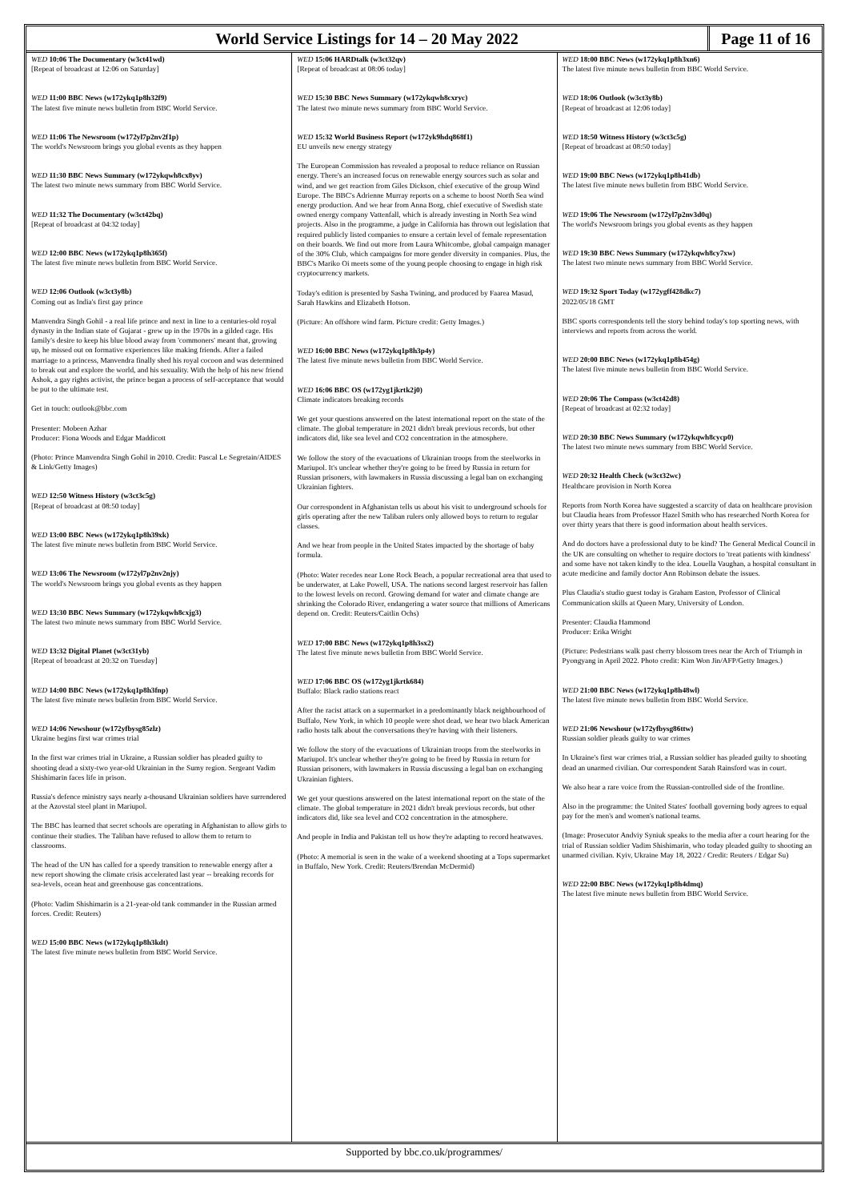World Service Listings for 14 – 20 May 2022
Page 11 of 16
WED 10:06 The Documentary (w3ct41wd)
[Repeat of broadcast at 12:06 on Saturday]
WED 11:00 BBC News (w172ykq1p8h32f9)
The latest five minute news bulletin from BBC World Service.
WED 11:06 The Newsroom (w172yl7p2nv2f1p)
The world's Newsroom brings you global events as they happen
WED 11:30 BBC News Summary (w172ykqwh8cx8yv)
The latest two minute news summary from BBC World Service.
WED 11:32 The Documentary (w3ct42bq)
[Repeat of broadcast at 04:32 today]
WED 12:00 BBC News (w172ykq1p8h365f)
The latest five minute news bulletin from BBC World Service.
WED 12:06 Outlook (w3ct3y8b)
Coming out as India's first gay prince
Manvendra Singh Gohil - a real life prince and next in line to a centuries-old royal dynasty in the Indian state of Gujarat - grew up in the 1970s in a gilded cage. His family's desire to keep his blue blood away from 'commoners' meant that, growing up, he missed out on formative experiences like making friends. After a failed marriage to a princess, Manvendra finally shed his royal cocoon and was determined to break out and explore the world, and his sexuality. With the help of his new friend Ashok, a gay rights activist, the prince began a process of self-acceptance that would be put to the ultimate test.
Get in touch: outlook@bbc.com
Presenter: Mobeen Azhar
Producer: Fiona Woods and Edgar Maddicott
(Photo: Prince Manvendra Singh Gohil in 2010. Credit: Pascal Le Segretain/AIDES & Link/Getty Images)
WED 12:50 Witness History (w3ct3c5g)
[Repeat of broadcast at 08:50 today]
WED 13:00 BBC News (w172ykq1p8h39xk)
The latest five minute news bulletin from BBC World Service.
WED 13:06 The Newsroom (w172yl7p2nv2njy)
The world's Newsroom brings you global events as they happen
WED 13:30 BBC News Summary (w172ykqwh8cxjg3)
The latest two minute news summary from BBC World Service.
WED 13:32 Digital Planet (w3ct31yb)
[Repeat of broadcast at 20:32 on Tuesday]
WED 14:00 BBC News (w172ykq1p8h3fnp)
The latest five minute news bulletin from BBC World Service.
WED 14:06 Newshour (w172yfbysg85zlz)
Ukraine begins first war crimes trial
In the first war crimes trial in Ukraine, a Russian soldier has pleaded guilty to shooting dead a sixty-two year-old Ukrainian in the Sumy region. Sergeant Vadim Shishimarin faces life in prison.
Russia's defence ministry says nearly a-thousand Ukrainian soldiers have surrendered at the Azovstal steel plant in Mariupol.
The BBC has learned that secret schools are operating in Afghanistan to allow girls to continue their studies. The Taliban have refused to allow them to return to classrooms.
The head of the UN has called for a speedy transition to renewable energy after a new report showing the climate crisis accelerated last year -- breaking records for sea-levels, ocean heat and greenhouse gas concentrations.
(Photo: Vadim Shishimarin is a 21-year-old tank commander in the Russian armed forces. Credit: Reuters)
WED 15:00 BBC News (w172ykq1p8h3kdt)
The latest five minute news bulletin from BBC World Service.
WED 15:06 HARDtalk (w3ct32qv)
[Repeat of broadcast at 08:06 today]
WED 15:30 BBC News Summary (w172ykqwh8cxryc)
The latest two minute news summary from BBC World Service.
WED 15:32 World Business Report (w172yk9hdq868f1)
EU unveils new energy strategy
The European Commission has revealed a proposal to reduce reliance on Russian energy. There's an increased focus on renewable energy sources such as solar and wind, and we get reaction from Giles Dickson, chief executive of the group Wind Europe. The BBC's Adrienne Murray reports on a scheme to boost North Sea wind energy production. And we hear from Anna Borg, chief executive of Swedish state owned energy company Vattenfall, which is already investing in North Sea wind projects. Also in the programme, a judge in California has thrown out legislation that required publicly listed companies to ensure a certain level of female representation on their boards. We find out more from Laura Whitcombe, global campaign manager of the 30% Club, which campaigns for more gender diversity in companies. Plus, the BBC's Mariko Oi meets some of the young people choosing to engage in high risk cryptocurrency markets.
Today's edition is presented by Sasha Twining, and produced by Faarea Masud, Sarah Hawkins and Elizabeth Hotson.
(Picture: An offshore wind farm. Picture credit: Getty Images.)
WED 16:00 BBC News (w172ykq1p8h3p4y)
The latest five minute news bulletin from BBC World Service.
WED 16:06 BBC OS (w172yg1jkrtk2j0)
Climate indicators breaking records
We get your questions answered on the latest international report on the state of the climate. The global temperature in 2021 didn't break previous records, but other indicators did, like sea level and CO2 concentration in the atmosphere.
We follow the story of the evacuations of Ukrainian troops from the steelworks in Mariupol. It's unclear whether they're going to be freed by Russia in return for Russian prisoners, with lawmakers in Russia discussing a legal ban on exchanging Ukrainian fighters.
Our correspondent in Afghanistan tells us about his visit to underground schools for girls operating after the new Taliban rulers only allowed boys to return to regular classes.
And we hear from people in the United States impacted by the shortage of baby formula.
(Photo: Water recedes near Lone Rock Beach, a popular recreational area that used to be underwater, at Lake Powell, USA. The nations second largest reservoir has fallen to the lowest levels on record. Growing demand for water and climate change are shrinking the Colorado River, endangering a water source that millions of Americans depend on. Credit: Reuters/Caitlin Ochs)
WED 17:00 BBC News (w172ykq1p8h3sx2)
The latest five minute news bulletin from BBC World Service.
WED 17:06 BBC OS (w172yg1jkrtk684)
Buffalo: Black radio stations react
After the racist attack on a supermarket in a predominantly black neighbourhood of Buffalo, New York, in which 10 people were shot dead, we hear two black American radio hosts talk about the conversations they're having with their listeners.
We follow the story of the evacuations of Ukrainian troops from the steelworks in Mariupol. It's unclear whether they're going to be freed by Russia in return for Russian prisoners, with lawmakers in Russia discussing a legal ban on exchanging Ukrainian fighters.
We get your questions answered on the latest international report on the state of the climate. The global temperature in 2021 didn't break previous records, but other indicators did, like sea level and CO2 concentration in the atmosphere.
And people in India and Pakistan tell us how they're adapting to record heatwaves.
(Photo: A memorial is seen in the wake of a weekend shooting at a Tops supermarket in Buffalo, New York. Credit: Reuters/Brendan McDermid)
WED 18:00 BBC News (w172ykq1p8h3xn6)
The latest five minute news bulletin from BBC World Service.
WED 18:06 Outlook (w3ct3y8b)
[Repeat of broadcast at 12:06 today]
WED 18:50 Witness History (w3ct3c5g)
[Repeat of broadcast at 08:50 today]
WED 19:00 BBC News (w172ykq1p8h41db)
The latest five minute news bulletin from BBC World Service.
WED 19:06 The Newsroom (w172yl7p2nv3d0q)
The world's Newsroom brings you global events as they happen
WED 19:30 BBC News Summary (w172ykqwh8cy7xw)
The latest two minute news summary from BBC World Service.
WED 19:32 Sport Today (w172ygff428dkc7)
2022/05/18 GMT
BBC sports correspondents tell the story behind today's top sporting news, with interviews and reports from across the world.
WED 20:00 BBC News (w172ykq1p8h454g)
The latest five minute news bulletin from BBC World Service.
WED 20:06 The Compass (w3ct42d8)
[Repeat of broadcast at 02:32 today]
WED 20:30 BBC News Summary (w172ykqwh8cycp0)
The latest two minute news summary from BBC World Service.
WED 20:32 Health Check (w3ct32wc)
Healthcare provision in North Korea
Reports from North Korea have suggested a scarcity of data on healthcare provision but Claudia hears from Professor Hazel Smith who has researched North Korea for over thirty years that there is good information about health services.
And do doctors have a professional duty to be kind? The General Medical Council in the UK are consulting on whether to require doctors to 'treat patients with kindness' and some have not taken kindly to the idea. Louella Vaughan, a hospital consultant in acute medicine and family doctor Ann Robinson debate the issues.
Plus Claudia's studio guest today is Graham Easton, Professor of Clinical Communication skills at Queen Mary, University of London.
Presenter: Claudia Hammond
Producer: Erika Wright
(Picture: Pedestrians walk past cherry blossom trees near the Arch of Triumph in Pyongyang in April 2022. Photo credit: Kim Won Jin/AFP/Getty Images.)
WED 21:00 BBC News (w172ykq1p8h48wl)
The latest five minute news bulletin from BBC World Service.
WED 21:06 Newshour (w172yfbysg86ttw)
Russian soldier pleads guilty to war crimes
In Ukraine's first war crimes trial, a Russian soldier has pleaded guilty to shooting dead an unarmed civilian. Our correspondent Sarah Rainsford was in court.
We also hear a rare voice from the Russian-controlled side of the frontline.
Also in the programme: the United States' football governing body agrees to equal pay for the men's and women's national teams.
(Image: Prosecutor Andviy Syniuk speaks to the media after a court hearing for the trial of Russian soldier Vadim Shishimarin, who today pleaded guilty to shooting an unarmed civilian. Kyiv, Ukraine May 18, 2022 / Credit: Reuters / Edgar Su)
WED 22:00 BBC News (w172ykq1p8h4dmq)
The latest five minute news bulletin from BBC World Service.
Supported by bbc.co.uk/programmes/